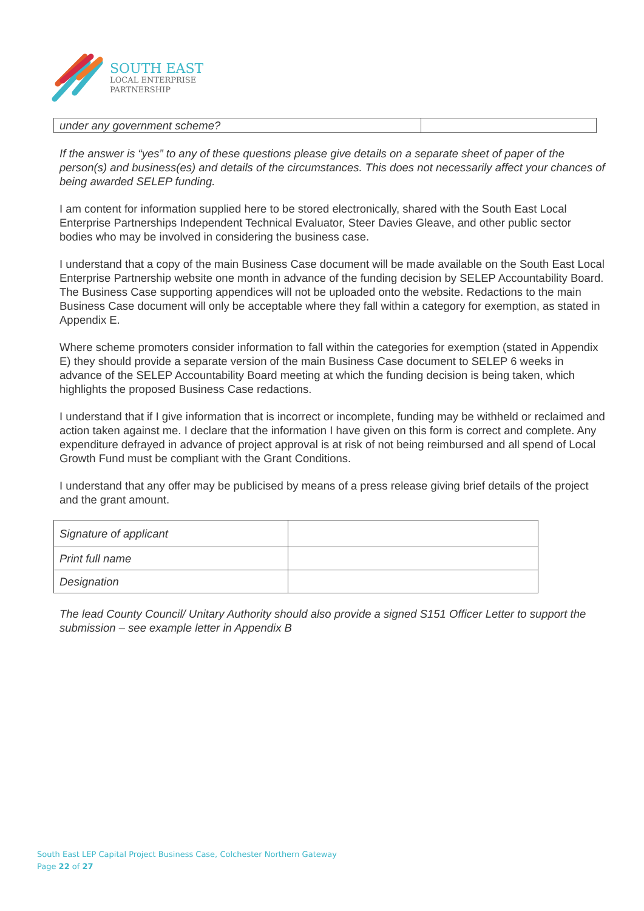SOUTH EAST
LOCAL ENTERPRISE
PARTNERSHIP
| under any government scheme? | |
If the answer is “yes” to any of these questions please give details on a separate sheet of paper of the person(s) and business(es) and details of the circumstances. This does not necessarily affect your chances of being awarded SELEP funding.
I am content for information supplied here to be stored electronically, shared with the South East Local Enterprise Partnerships Independent Technical Evaluator, Steer Davies Gleave, and other public sector bodies who may be involved in considering the business case.
I understand that a copy of the main Business Case document will be made available on the South East Local Enterprise Partnership website one month in advance of the funding decision by SELEP Accountability Board. The Business Case supporting appendices will not be uploaded onto the website. Redactions to the main Business Case document will only be acceptable where they fall within a category for exemption, as stated in Appendix E.
Where scheme promoters consider information to fall within the categories for exemption (stated in Appendix E) they should provide a separate version of the main Business Case document to SELEP 6 weeks in advance of the SELEP Accountability Board meeting at which the funding decision is being taken, which highlights the proposed Business Case redactions.
I understand that if I give information that is incorrect or incomplete, funding may be withheld or reclaimed and action taken against me. I declare that the information I have given on this form is correct and complete. Any expenditure defrayed in advance of project approval is at risk of not being reimbursed and all spend of Local Growth Fund must be compliant with the Grant Conditions.
I understand that any offer may be publicised by means of a press release giving brief details of the project and the grant amount.
| Signature of applicant | |
| Print full name | |
| Designation | |
The lead County Council/ Unitary Authority should also provide a signed S151 Officer Letter to support the submission – see example letter in Appendix B
South East LEP Capital Project Business Case, Colchester Northern Gateway
Page 22 of 27